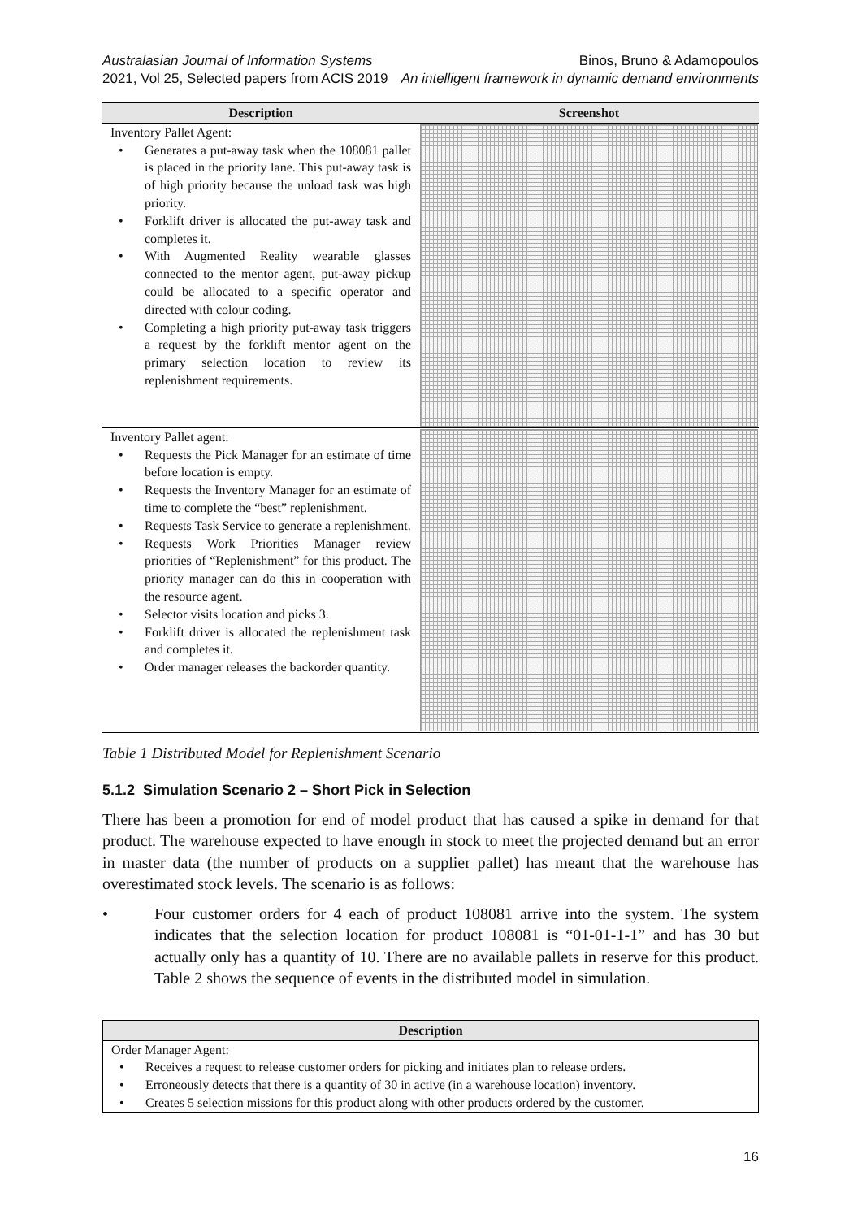Australasian Journal of Information Systems
2021, Vol 25, Selected papers from ACIS 2019
Binos, Bruno & Adamopoulos
An intelligent framework in dynamic demand environments
| Description | Screenshot |
| --- | --- |
| Inventory Pallet Agent: • Generates a put-away task when the 108081 pallet is placed in the priority lane. This put-away task is of high priority because the unload task was high priority. • Forklift driver is allocated the put-away task and completes it. • With Augmented Reality wearable glasses connected to the mentor agent, put-away pickup could be allocated to a specific operator and directed with colour coding. • Completing a high priority put-away task triggers a request by the forklift mentor agent on the primary selection location to review its replenishment requirements. | |
| Inventory Pallet agent: • Requests the Pick Manager for an estimate of time before location is empty. • Requests the Inventory Manager for an estimate of time to complete the “best” replenishment. • Requests Task Service to generate a replenishment. • Requests Work Priorities Manager review priorities of “Replenishment” for this product. The priority manager can do this in cooperation with the resource agent. • Selector visits location and picks 3. • Forklift driver is allocated the replenishment task and completes it. • Order manager releases the backorder quantity. | |
Table 1 Distributed Model for Replenishment Scenario
5.1.2 Simulation Scenario 2 – Short Pick in Selection
There has been a promotion for end of model product that has caused a spike in demand for that product. The warehouse expected to have enough in stock to meet the projected demand but an error in master data (the number of products on a supplier pallet) has meant that the warehouse has overestimated stock levels. The scenario is as follows:
• Four customer orders for 4 each of product 108081 arrive into the system. The system indicates that the selection location for product 108081 is “01-01-1-1” and has 30 but actually only has a quantity of 10. There are no available pallets in reserve for this product. Table 2 shows the sequence of events in the distributed model in simulation.
| Description |
| --- |
| Order Manager Agent: • Receives a request to release customer orders for picking and initiates plan to release orders. • Erroneously detects that there is a quantity of 30 in active (in a warehouse location) inventory. • Creates 5 selection missions for this product along with other products ordered by the customer. |
16